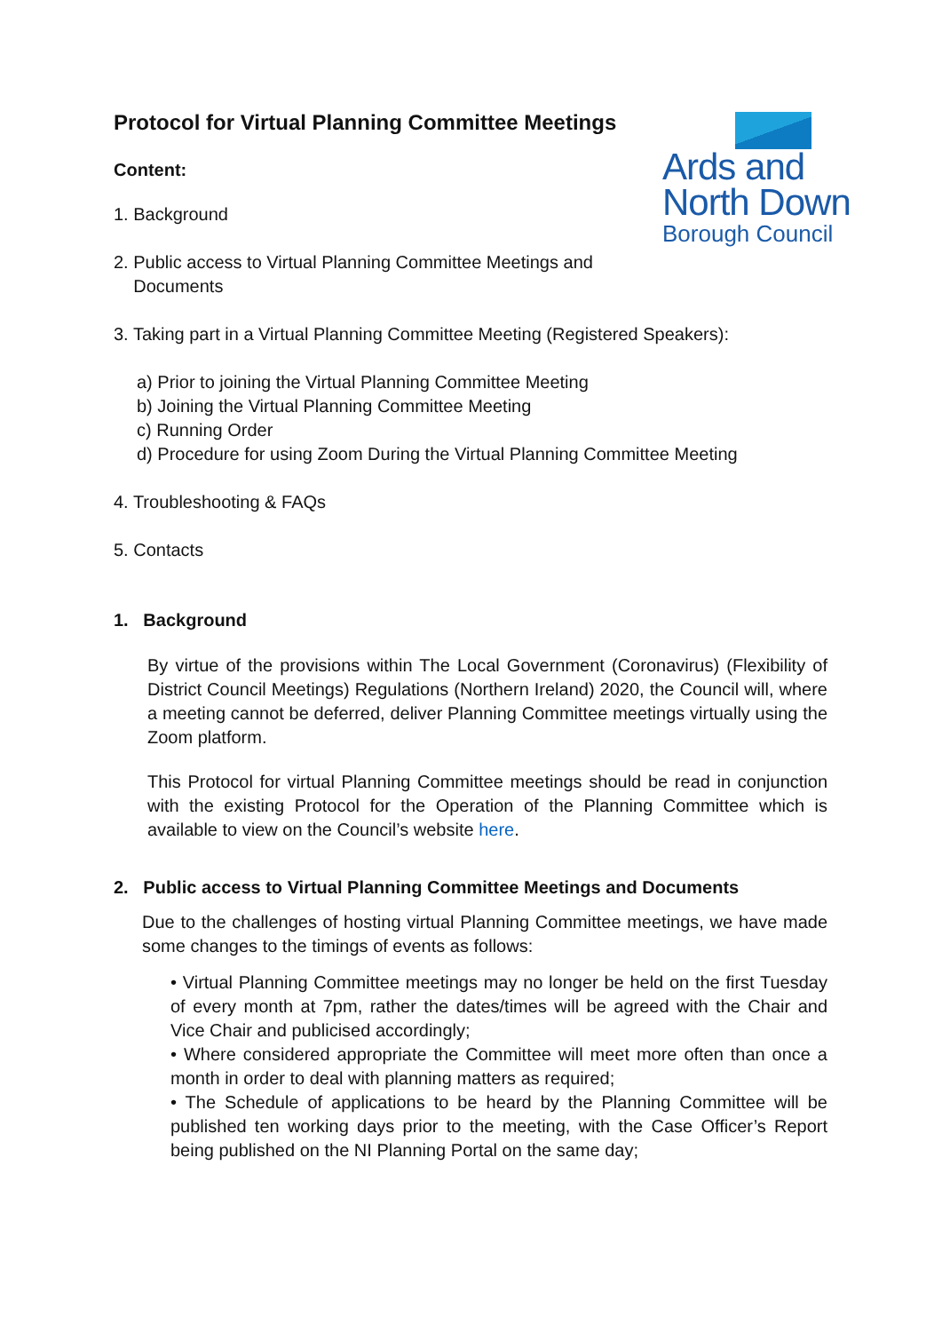Ards and
North Down
Borough Council
Protocol for Virtual Planning Committee Meetings
Content:
1. Background
2. Public access to Virtual Planning Committee Meetings and
Documents
3. Taking part in a Virtual Planning Committee Meeting (Registered Speakers):
a) Prior to joining the Virtual Planning Committee Meeting
b) Joining the Virtual Planning Committee Meeting
c) Running Order
d) Procedure for using Zoom During the Virtual Planning Committee Meeting
4. Troubleshooting & FAQs
5. Contacts
1. Background
By virtue of the provisions within The Local Government (Coronavirus) (Flexibility of District Council Meetings) Regulations (Northern Ireland) 2020, the Council will, where a meeting cannot be deferred, deliver Planning Committee meetings virtually using the Zoom platform.
This Protocol for virtual Planning Committee meetings should be read in conjunction with the existing Protocol for the Operation of the Planning Committee which is available to view on the Council’s website here.
2. Public access to Virtual Planning Committee Meetings and Documents
Due to the challenges of hosting virtual Planning Committee meetings, we have made some changes to the timings of events as follows:
• Virtual Planning Committee meetings may no longer be held on the first Tuesday of every month at 7pm, rather the dates/times will be agreed with the Chair and Vice Chair and publicised accordingly;
• Where considered appropriate the Committee will meet more often than once a month in order to deal with planning matters as required;
• The Schedule of applications to be heard by the Planning Committee will be published ten working days prior to the meeting, with the Case Officer’s Report being published on the NI Planning Portal on the same day;